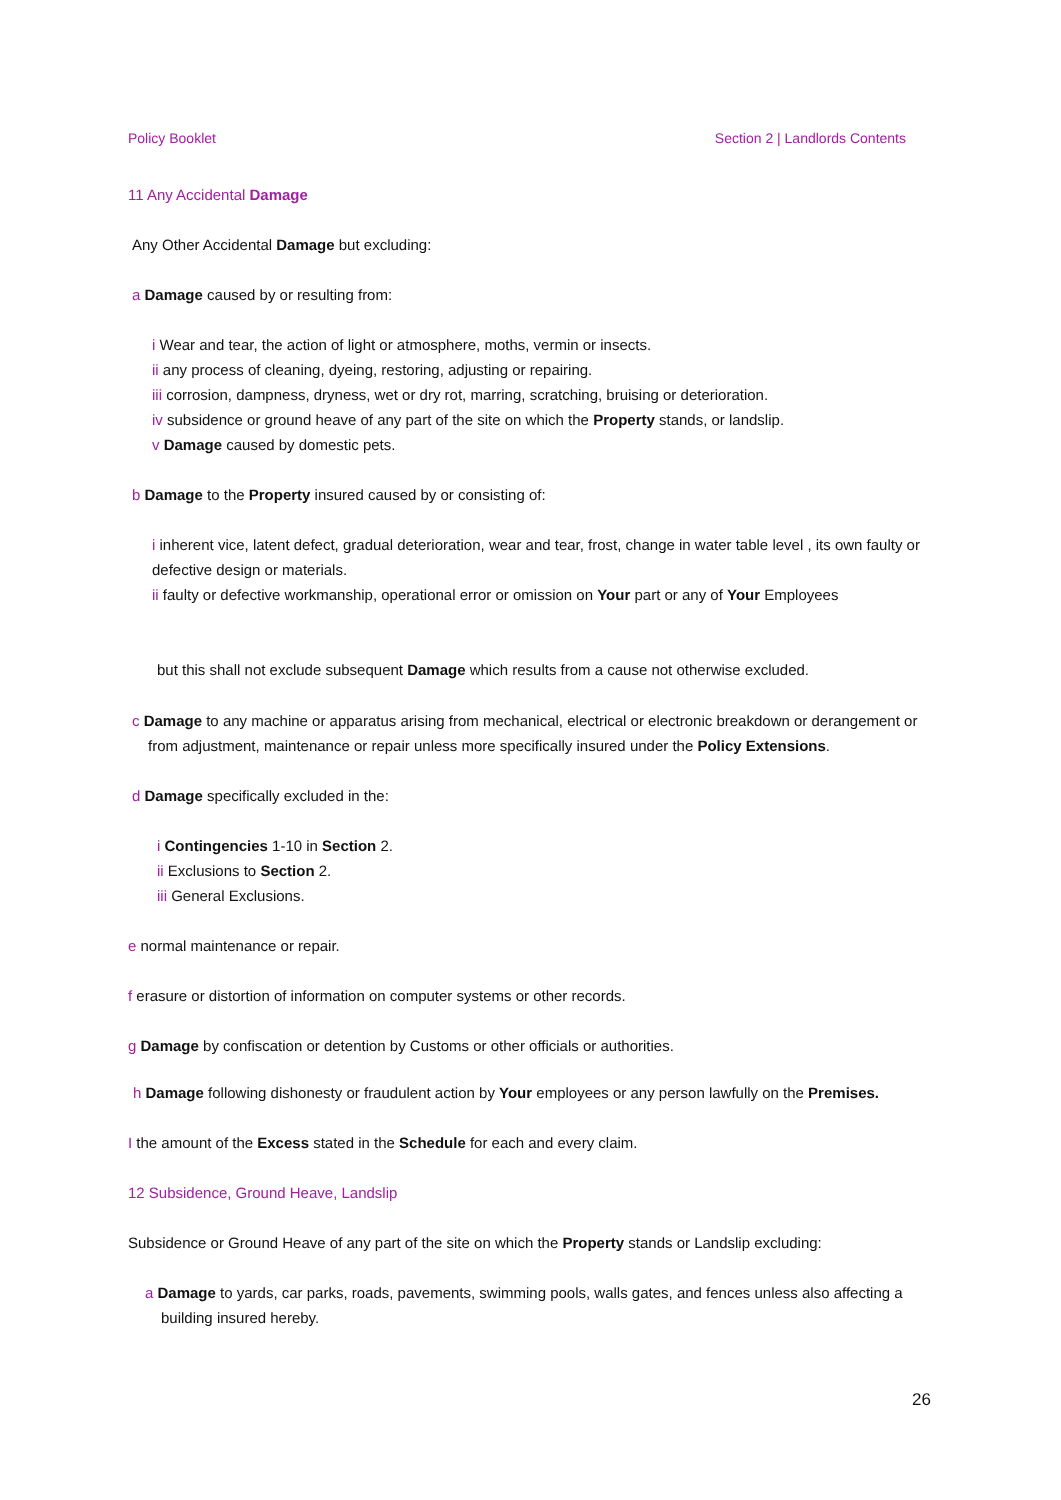Policy Booklet Section 2 | Landlords Contents
11 Any Accidental Damage
Any Other Accidental Damage but excluding:
a Damage caused by or resulting from:
i Wear and tear, the action of light or atmosphere, moths, vermin or insects.
ii any process of cleaning, dyeing, restoring, adjusting or repairing.
iii corrosion, dampness, dryness, wet or dry rot, marring, scratching, bruising or deterioration.
iv subsidence or ground heave of any part of the site on which the Property stands, or landslip.
v Damage caused by domestic pets.
b Damage to the Property insured caused by or consisting of:
i inherent vice, latent defect, gradual deterioration, wear and tear, frost, change in water table level , its own faulty or defective design or materials.
ii faulty or defective workmanship, operational error or omission on Your part or any of Your Employees
but this shall not exclude subsequent Damage which results from a cause not otherwise excluded.
c Damage to any machine or apparatus arising from mechanical, electrical or electronic breakdown or derangement or from adjustment, maintenance or repair unless more specifically insured under the Policy Extensions.
d Damage specifically excluded in the:
i Contingencies 1-10 in Section 2.
ii Exclusions to Section 2.
iii General Exclusions.
e normal maintenance or repair.
f erasure or distortion of information on computer systems or other records.
g Damage by confiscation or detention by Customs or other officials or authorities.
h Damage following dishonesty or fraudulent action by Your employees or any person lawfully on the Premises.
I the amount of the Excess stated in the Schedule for each and every claim.
12 Subsidence, Ground Heave, Landslip
Subsidence or Ground Heave of any part of the site on which the Property stands or Landslip excluding:
a Damage to yards, car parks, roads, pavements, swimming pools, walls gates, and fences unless also affecting a building insured hereby.
26